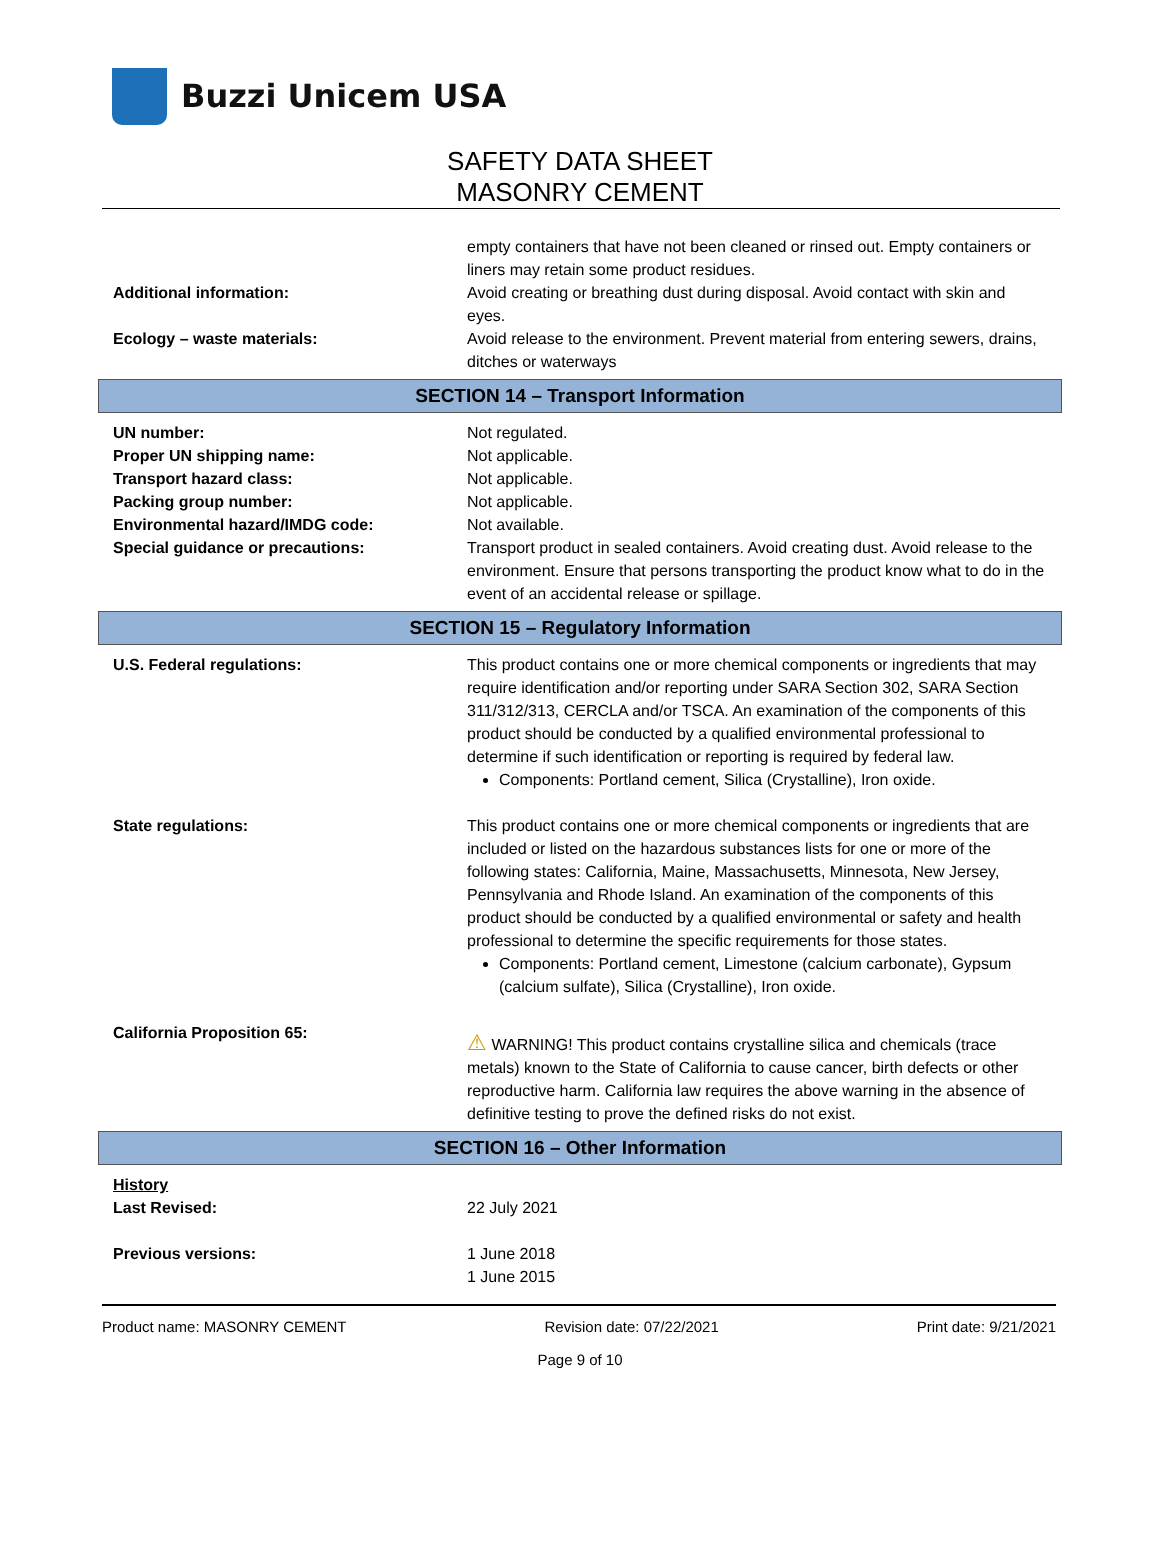Buzzi Unicem USA
SAFETY DATA SHEET
MASONRY CEMENT
empty containers that have not been cleaned or rinsed out. Empty containers or liners may retain some product residues.
Additional information: Avoid creating or breathing dust during disposal. Avoid contact with skin and eyes.
Ecology – waste materials: Avoid release to the environment. Prevent material from entering sewers, drains, ditches or waterways
SECTION 14 – Transport Information
UN number: Not regulated.
Proper UN shipping name: Not applicable.
Transport hazard class: Not applicable.
Packing group number: Not applicable.
Environmental hazard/IMDG code: Not available.
Special guidance or precautions: Transport product in sealed containers. Avoid creating dust. Avoid release to the environment. Ensure that persons transporting the product know what to do in the event of an accidental release or spillage.
SECTION 15 – Regulatory Information
U.S. Federal regulations: This product contains one or more chemical components or ingredients that may require identification and/or reporting under SARA Section 302, SARA Section 311/312/313, CERCLA and/or TSCA. An examination of the components of this product should be conducted by a qualified environmental professional to determine if such identification or reporting is required by federal law.
Components: Portland cement, Silica (Crystalline), Iron oxide.
State regulations: This product contains one or more chemical components or ingredients that are included or listed on the hazardous substances lists for one or more of the following states: California, Maine, Massachusetts, Minnesota, New Jersey, Pennsylvania and Rhode Island. An examination of the components of this product should be conducted by a qualified environmental or safety and health professional to determine the specific requirements for those states.
Components: Portland cement, Limestone (calcium carbonate), Gypsum (calcium sulfate), Silica (Crystalline), Iron oxide.
California Proposition 65:
⚠ WARNING! This product contains crystalline silica and chemicals (trace metals) known to the State of California to cause cancer, birth defects or other reproductive harm. California law requires the above warning in the absence of definitive testing to prove the defined risks do not exist.
SECTION 16 – Other Information
History
Last Revised:
22 July 2021
Previous versions: 1 June 2018
1 June 2015
Product name: MASONRY CEMENT Revision date: 07/22/2021 Print date: 9/21/2021
Page 9 of 10